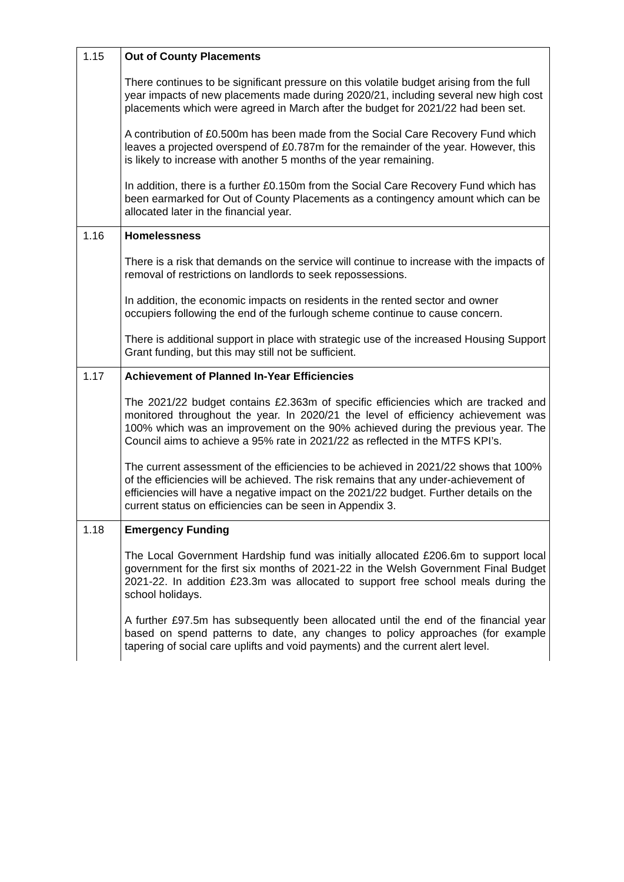| 1.15 | Out of County Placements There continues to be significant pressure on this volatile budget arising from the full year impacts of new placements made during 2020/21, including several new high cost placements which were agreed in March after the budget for 2021/22 had been set. A contribution of £0.500m has been made from the Social Care Recovery Fund which leaves a projected overspend of £0.787m for the remainder of the year. However, this is likely to increase with another 5 months of the year remaining. In addition, there is a further £0.150m from the Social Care Recovery Fund which has been earmarked for Out of County Placements as a contingency amount which can be allocated later in the financial year. |
| 1.16 | Homelessness There is a risk that demands on the service will continue to increase with the impacts of removal of restrictions on landlords to seek repossessions. In addition, the economic impacts on residents in the rented sector and owner occupiers following the end of the furlough scheme continue to cause concern. There is additional support in place with strategic use of the increased Housing Support Grant funding, but this may still not be sufficient. |
| 1.17 | Achievement of Planned In-Year Efficiencies The 2021/22 budget contains £2.363m of specific efficiencies which are tracked and monitored throughout the year. In 2020/21 the level of efficiency achievement was 100% which was an improvement on the 90% achieved during the previous year. The Council aims to achieve a 95% rate in 2021/22 as reflected in the MTFS KPI’s. The current assessment of the efficiencies to be achieved in 2021/22 shows that 100% of the efficiencies will be achieved. The risk remains that any under-achievement of efficiencies will have a negative impact on the 2021/22 budget. Further details on the current status on efficiencies can be seen in Appendix 3. |
| 1.18 | Emergency Funding The Local Government Hardship fund was initially allocated £206.6m to support local government for the first six months of 2021-22 in the Welsh Government Final Budget 2021-22. In addition £23.3m was allocated to support free school meals during the school holidays. A further £97.5m has subsequently been allocated until the end of the financial year based on spend patterns to date, any changes to policy approaches (for example tapering of social care uplifts and void payments) and the current alert level. |